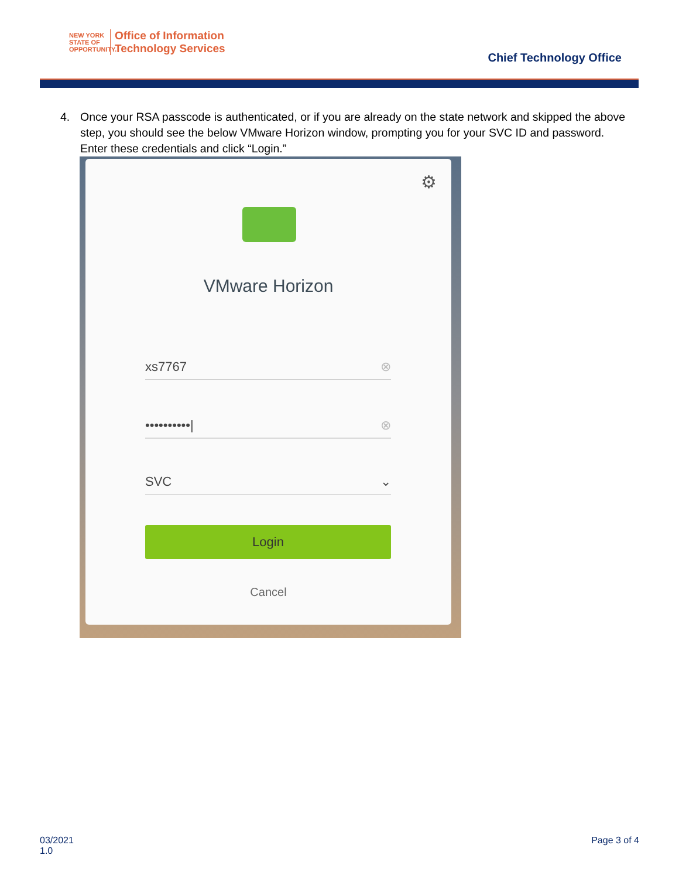NEW YORK
STATE OF
OPPORTUNITY.
Office of Information
Technology Services
Chief Technology Office
4. Once your RSA passcode is authenticated, or if you are already on the state network and skipped the above step, you should see the below VMware Horizon window, prompting you for your SVC ID and password. Enter these credentials and click “Login.”
⚙
VMware Horizon
xs7767 ⊗
••••••••••| ⊗
SVC ⌄
Login
Cancel
03/2021
1.0
Page 3 of 4